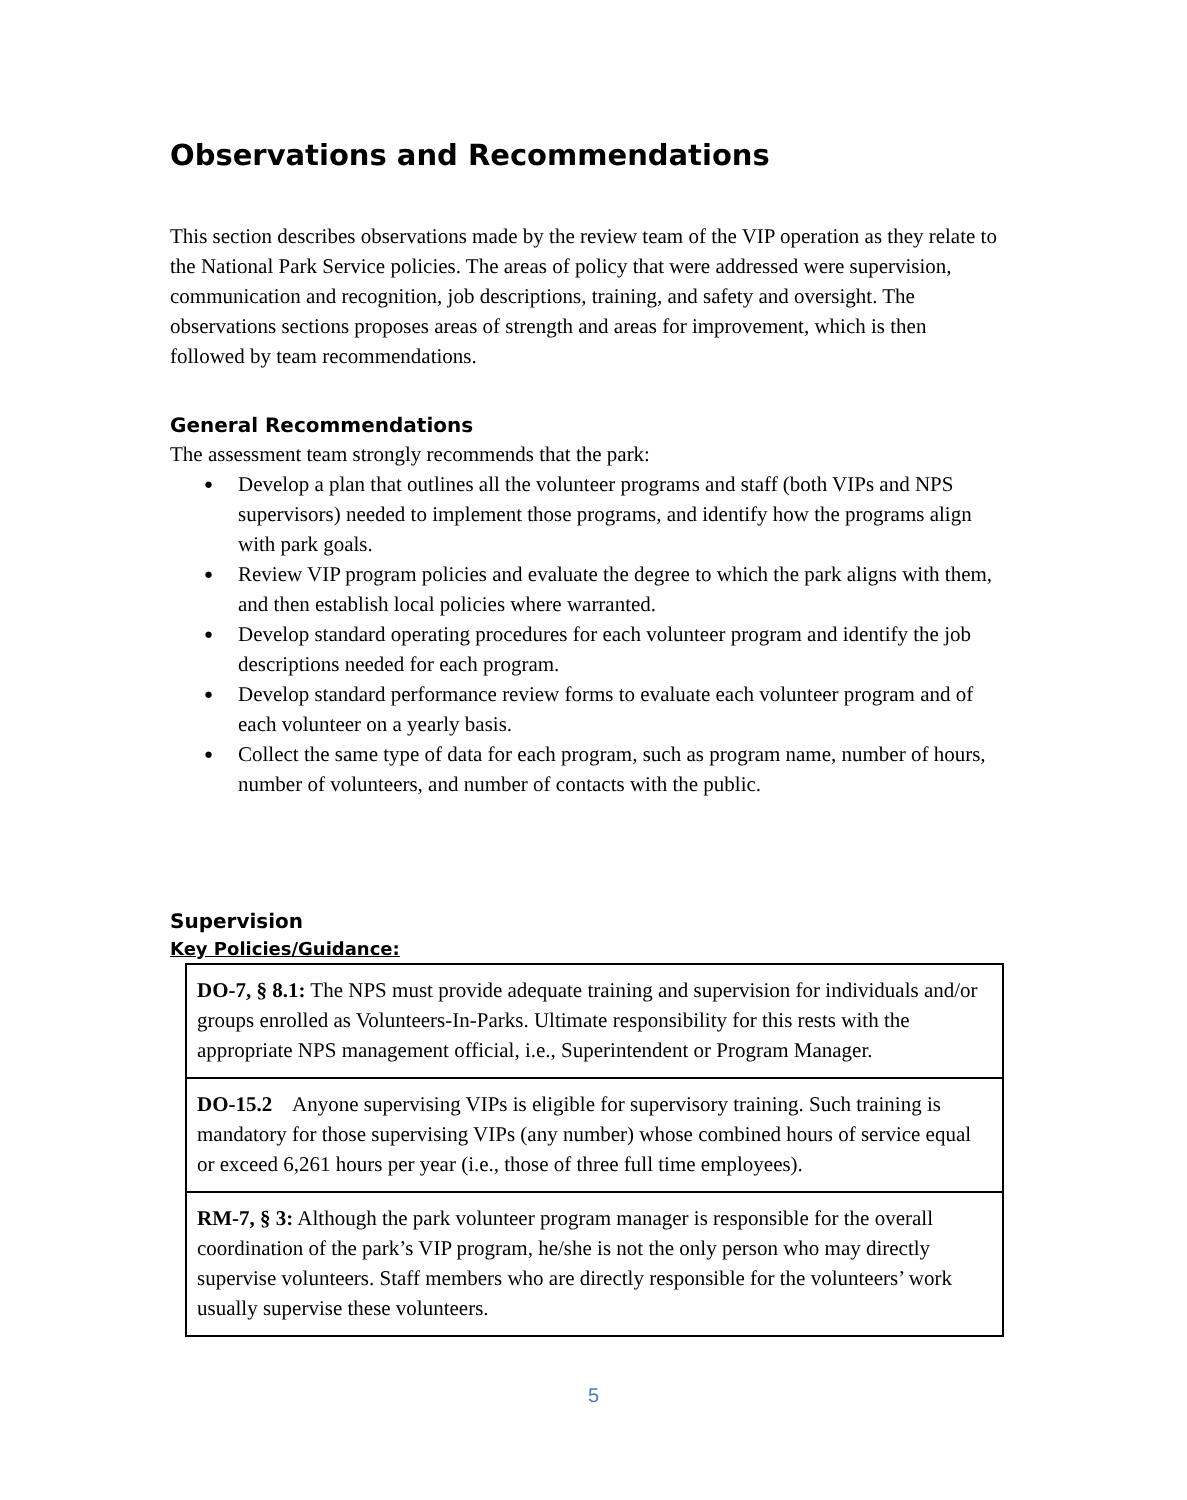Observations and Recommendations
This section describes observations made by the review team of the VIP operation as they relate to the National Park Service policies. The areas of policy that were addressed were supervision, communication and recognition, job descriptions, training, and safety and oversight. The observations sections proposes areas of strength and areas for improvement, which is then followed by team recommendations.
General Recommendations
The assessment team strongly recommends that the park:
● Develop a plan that outlines all the volunteer programs and staff (both VIPs and NPS supervisors) needed to implement those programs, and identify how the programs align with park goals.
● Review VIP program policies and evaluate the degree to which the park aligns with them, and then establish local policies where warranted.
● Develop standard operating procedures for each volunteer program and identify the job descriptions needed for each program.
● Develop standard performance review forms to evaluate each volunteer program and of each volunteer on a yearly basis.
● Collect the same type of data for each program, such as program name, number of hours, number of volunteers, and number of contacts with the public.
Supervision
Key Policies/Guidance:
| DO-7, § 8.1: The NPS must provide adequate training and supervision for individuals and/or groups enrolled as Volunteers-In-Parks. Ultimate responsibility for this rests with the appropriate NPS management official, i.e., Superintendent or Program Manager. |
| DO-15.2 Anyone supervising VIPs is eligible for supervisory training. Such training is mandatory for those supervising VIPs (any number) whose combined hours of service equal or exceed 6,261 hours per year (i.e., those of three full time employees). |
| RM-7, § 3: Although the park volunteer program manager is responsible for the overall coordination of the park’s VIP program, he/she is not the only person who may directly supervise volunteers. Staff members who are directly responsible for the volunteers’ work usually supervise these volunteers. |
5